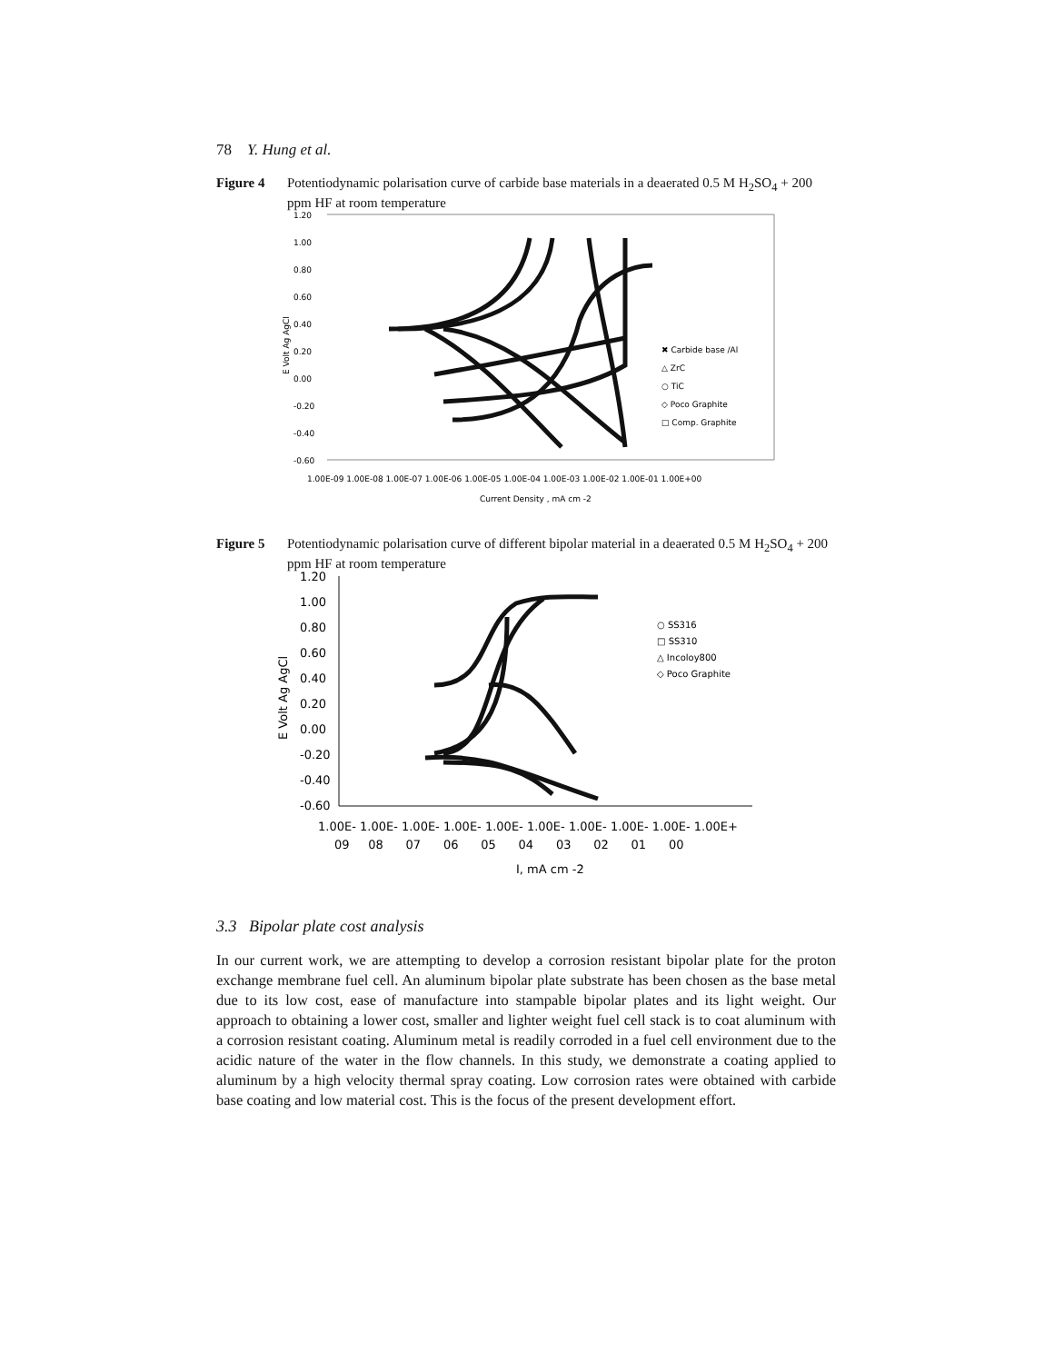78 Y. Hung et al.
Figure 4 Potentiodynamic polarisation curve of carbide base materials in a deaerated 0.5 M H<sub>2</sub>SO<sub>4</sub> + 200 ppm HF at room temperature
1.20
1.00
0.80
0.60
0.40
0.20
0.00
-0.20
-0.40
-0.60
1.00E-09 1.00E-08 1.00E-07 1.00E-06 1.00E-05 1.00E-04 1.00E-03 1.00E-02 1.00E-01 1.00E+00
Current Density , mA cm -2
E Volt Ag AgCl
✖ Carbide base /Al
△ ZrC
○ TiC
◇ Poco Graphite
□ Comp. Graphite
Figure 5 Potentiodynamic polarisation curve of different bipolar material in a deaerated 0.5 M H<sub>2</sub>SO<sub>4</sub> + 200 ppm HF at room temperature
1.20
1.00
0.80
0.60
0.40
0.20
0.00
-0.20
-0.40
-0.60
1.00E- 1.00E- 1.00E- 1.00E- 1.00E- 1.00E- 1.00E- 1.00E- 1.00E- 1.00E+
09 08 07 06 05 04 03 02 01 00
I, mA cm -2
E Volt Ag AgCl
○ SS316
□ SS310
△ Incoloy800
◇ Poco Graphite
3.3 Bipolar plate cost analysis
In our current work, we are attempting to develop a corrosion resistant bipolar plate for the proton exchange membrane fuel cell. An aluminum bipolar plate substrate has been chosen as the base metal due to its low cost, ease of manufacture into stampable bipolar plates and its light weight. Our approach to obtaining a lower cost, smaller and lighter weight fuel cell stack is to coat aluminum with a corrosion resistant coating. Aluminum metal is readily corroded in a fuel cell environment due to the acidic nature of the water in the flow channels. In this study, we demonstrate a coating applied to aluminum by a high velocity thermal spray coating. Low corrosion rates were obtained with carbide base coating and low material cost. This is the focus of the present development effort.